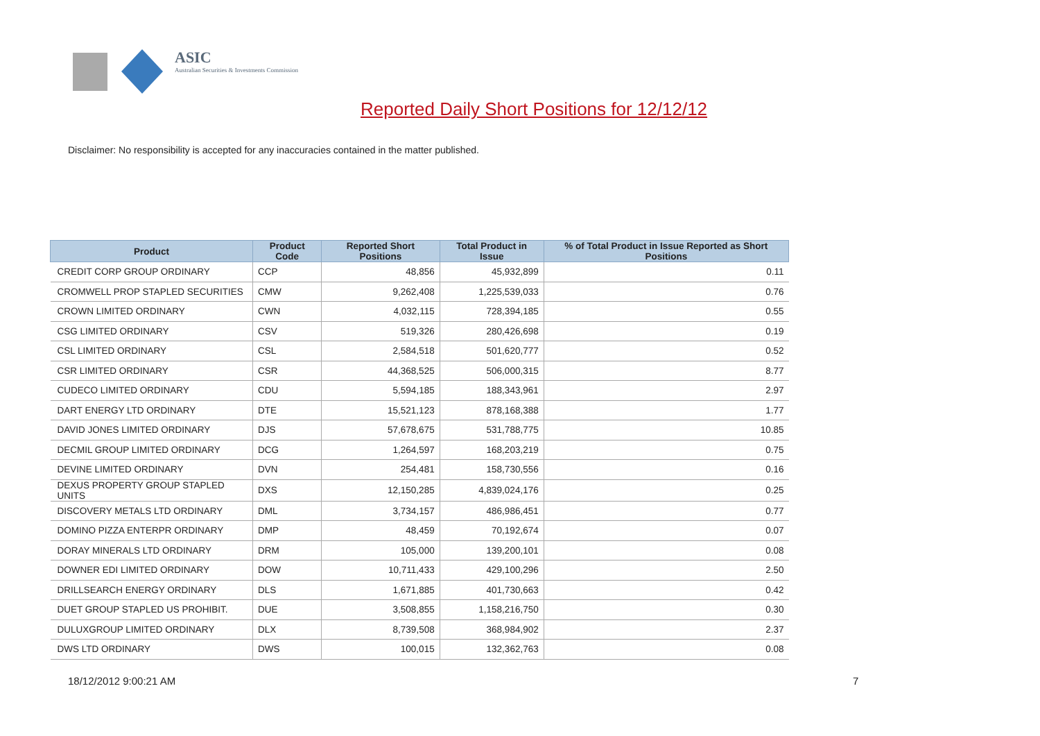ASIC
Australian Securities & Investments Commission
Reported Daily Short Positions for 12/12/12
Disclaimer: No responsibility is accepted for any inaccuracies contained in the matter published.
| Product | Product Code | Reported Short Positions | Total Product in Issue | % of Total Product in Issue Reported as Short Positions |
| --- | --- | --- | --- | --- |
| CREDIT CORP GROUP ORDINARY | CCP | 48,856 | 45,932,899 | 0.11 |
| CROMWELL PROP STAPLED SECURITIES | CMW | 9,262,408 | 1,225,539,033 | 0.76 |
| CROWN LIMITED ORDINARY | CWN | 4,032,115 | 728,394,185 | 0.55 |
| CSG LIMITED ORDINARY | CSV | 519,326 | 280,426,698 | 0.19 |
| CSL LIMITED ORDINARY | CSL | 2,584,518 | 501,620,777 | 0.52 |
| CSR LIMITED ORDINARY | CSR | 44,368,525 | 506,000,315 | 8.77 |
| CUDECO LIMITED ORDINARY | CDU | 5,594,185 | 188,343,961 | 2.97 |
| DART ENERGY LTD ORDINARY | DTE | 15,521,123 | 878,168,388 | 1.77 |
| DAVID JONES LIMITED ORDINARY | DJS | 57,678,675 | 531,788,775 | 10.85 |
| DECMIL GROUP LIMITED ORDINARY | DCG | 1,264,597 | 168,203,219 | 0.75 |
| DEVINE LIMITED ORDINARY | DVN | 254,481 | 158,730,556 | 0.16 |
| DEXUS PROPERTY GROUP STAPLED UNITS | DXS | 12,150,285 | 4,839,024,176 | 0.25 |
| DISCOVERY METALS LTD ORDINARY | DML | 3,734,157 | 486,986,451 | 0.77 |
| DOMINO PIZZA ENTERPR ORDINARY | DMP | 48,459 | 70,192,674 | 0.07 |
| DORAY MINERALS LTD ORDINARY | DRM | 105,000 | 139,200,101 | 0.08 |
| DOWNER EDI LIMITED ORDINARY | DOW | 10,711,433 | 429,100,296 | 2.50 |
| DRILLSEARCH ENERGY ORDINARY | DLS | 1,671,885 | 401,730,663 | 0.42 |
| DUET GROUP STAPLED US PROHIBIT. | DUE | 3,508,855 | 1,158,216,750 | 0.30 |
| DULUXGROUP LIMITED ORDINARY | DLX | 8,739,508 | 368,984,902 | 2.37 |
| DWS LTD ORDINARY | DWS | 100,015 | 132,362,763 | 0.08 |
18/12/2012 9:00:21 AM 7